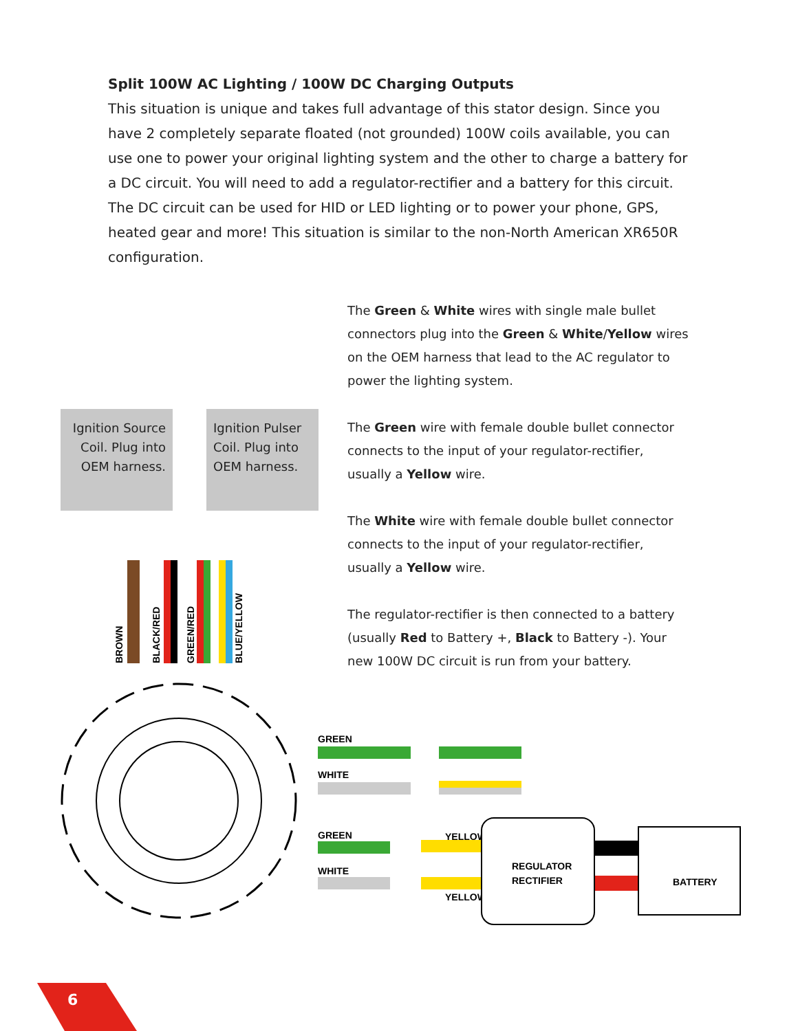Split 100W AC Lighting / 100W DC Charging Outputs
This situation is unique and takes full advantage of this stator design. Since you have 2 completely separate floated (not grounded) 100W coils available, you can use one to power your original lighting system and the other to charge a battery for a DC circuit. You will need to add a regulator-rectifier and a battery for this circuit. The DC circuit can be used for HID or LED lighting or to power your phone, GPS, heated gear and more! This situation is similar to the non-North American XR650R configuration.
Ignition Source Coil. Plug into OEM harness.
Ignition Pulser Coil. Plug into OEM harness.
The Green & White wires with single male bullet connectors plug into the Green & White/Yellow wires on the OEM harness that lead to the AC regulator to power the lighting system.
The Green wire with female double bullet connector connects to the input of your regulator-rectifier, usually a Yellow wire.
The White wire with female double bullet connector connects to the input of your regulator-rectifier, usually a Yellow wire.
The regulator-rectifier is then connected to a battery (usually Red to Battery +, Black to Battery -). Your new 100W DC circuit is run from your battery.
BROWN
BLACK/RED
GREEN/RED
BLUE/YELLOW
GREEN
WHITE
GREEN
WHITE
YELLOW
YELLOW
REGULATOR
RECTIFIER
BATTERY
6